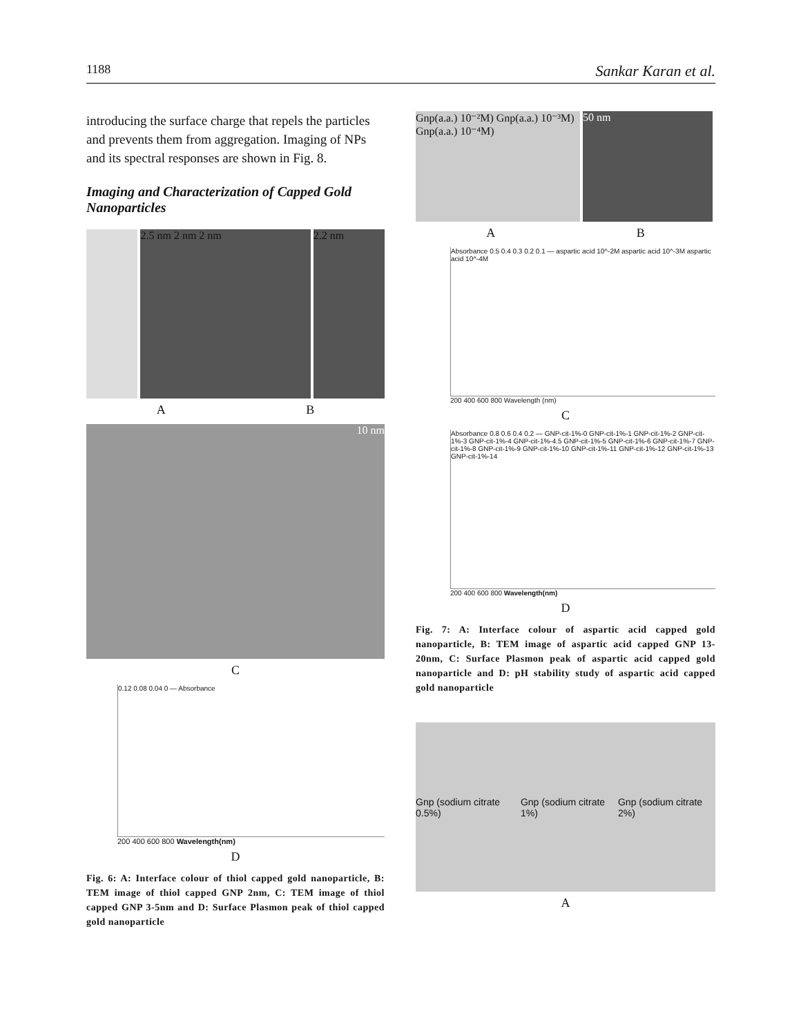1188 Sankar Karan et al.
introducing the surface charge that repels the particles and prevents them from aggregation. Imaging of NPs and its spectral responses are shown in Fig. 8.
Imaging and Characterization of Capped Gold Nanoparticles
2.5 nm 2 nm 2 nm 2.2 nm
A B
10 nm
C
0.12 0.08 0.04 0 — Absorbance
200 400 600 800 Wavelength(nm)
D
Fig. 6: A: Interface colour of thiol capped gold nanoparticle, B: TEM image of thiol capped GNP 2nm, C: TEM image of thiol capped GNP 3-5nm and D: Surface Plasmon peak of thiol capped gold nanoparticle
Gnp(a.a.) 10⁻²M) Gnp(a.a.) 10⁻³M) Gnp(a.a.) 10⁻⁴M)
50 nm
A B
Absorbance 0.5 0.4 0.3 0.2 0.1 — aspartic acid 10^-2M aspartic acid 10^-3M aspartic acid 10^-4M
200 400 600 800 Wavelength (nm)
C
Absorbance 0.8 0.6 0.4 0.2 — GNP-cit-1%-0 GNP-cit-1%-1 GNP-cit-1%-2 GNP-cit-1%-3 GNP-cit-1%-4 GNP-cit-1%-4.5 GNP-cit-1%-5 GNP-cit-1%-6 GNP-cit-1%-7 GNP-cit-1%-8 GNP-cit-1%-9 GNP-cit-1%-10 GNP-cit-1%-11 GNP-cit-1%-12 GNP-cit-1%-13 GNP-cit-1%-14
200 400 600 800 Wavelength(nm)
D
Fig. 7: A: Interface colour of aspartic acid capped gold nanoparticle, B: TEM image of aspartic acid capped GNP 13-20nm, C: Surface Plasmon peak of aspartic acid capped gold nanoparticle and D: pH stability study of aspartic acid capped gold nanoparticle
Gnp (sodium citrate 0.5%) Gnp (sodium citrate 1%) Gnp (sodium citrate 2%)
A